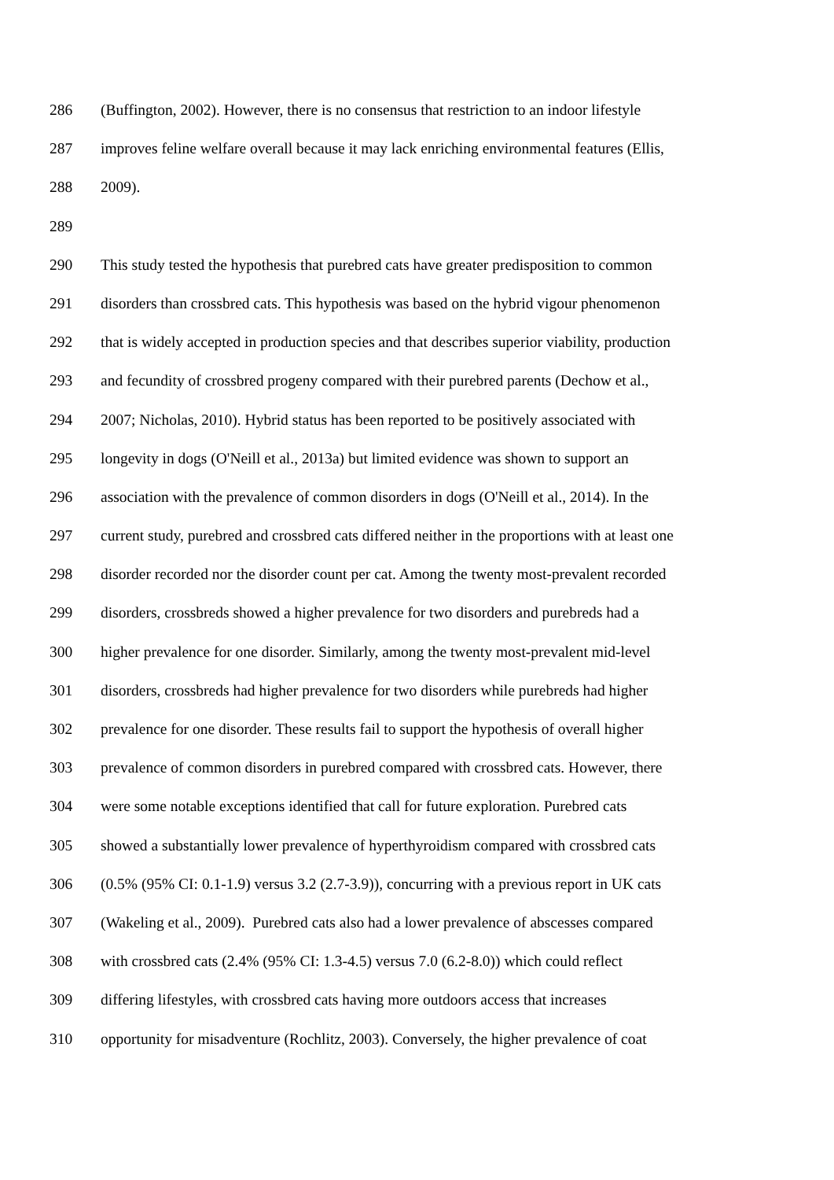286 (Buffington, 2002). However, there is no consensus that restriction to an indoor lifestyle
287 improves feline welfare overall because it may lack enriching environmental features (Ellis,
288 2009).
289
290 This study tested the hypothesis that purebred cats have greater predisposition to common
291 disorders than crossbred cats. This hypothesis was based on the hybrid vigour phenomenon
292 that is widely accepted in production species and that describes superior viability, production
293 and fecundity of crossbred progeny compared with their purebred parents (Dechow et al.,
294 2007; Nicholas, 2010). Hybrid status has been reported to be positively associated with
295 longevity in dogs (O'Neill et al., 2013a) but limited evidence was shown to support an
296 association with the prevalence of common disorders in dogs (O'Neill et al., 2014). In the
297 current study, purebred and crossbred cats differed neither in the proportions with at least one
298 disorder recorded nor the disorder count per cat. Among the twenty most-prevalent recorded
299 disorders, crossbreds showed a higher prevalence for two disorders and purebreds had a
300 higher prevalence for one disorder. Similarly, among the twenty most-prevalent mid-level
301 disorders, crossbreds had higher prevalence for two disorders while purebreds had higher
302 prevalence for one disorder. These results fail to support the hypothesis of overall higher
303 prevalence of common disorders in purebred compared with crossbred cats. However, there
304 were some notable exceptions identified that call for future exploration. Purebred cats
305 showed a substantially lower prevalence of hyperthyroidism compared with crossbred cats
306 (0.5% (95% CI: 0.1-1.9) versus 3.2 (2.7-3.9)), concurring with a previous report in UK cats
307 (Wakeling et al., 2009). Purebred cats also had a lower prevalence of abscesses compared
308 with crossbred cats (2.4% (95% CI: 1.3-4.5) versus 7.0 (6.2-8.0)) which could reflect
309 differing lifestyles, with crossbred cats having more outdoors access that increases
310 opportunity for misadventure (Rochlitz, 2003). Conversely, the higher prevalence of coat